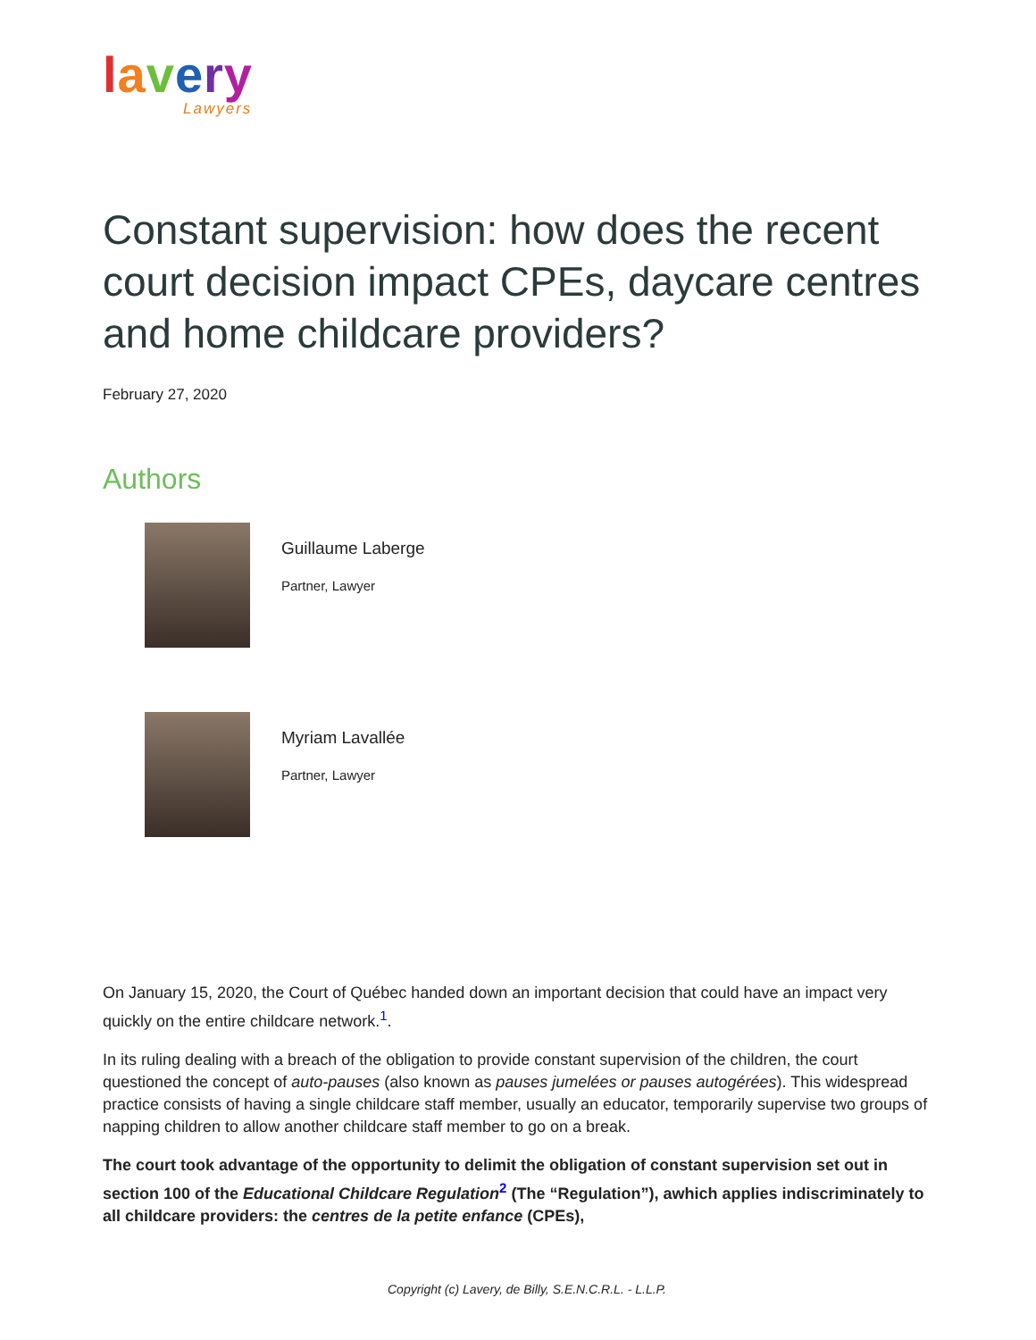lavery
Lawyers
Constant supervision: how does the recent court decision impact CPEs, daycare centres and home childcare providers?
February 27, 2020
Authors
Guillaume Laberge
Partner, Lawyer
Myriam Lavallée
Partner, Lawyer
On January 15, 2020, the Court of Québec handed down an important decision that could have an impact very quickly on the entire childcare network.<sup>1</sup>.
In its ruling dealing with a breach of the obligation to provide constant supervision of the children, the court questioned the concept of auto-pauses (also known as pauses jumelées or pauses autogérées). This widespread practice consists of having a single childcare staff member, usually an educator, temporarily supervise two groups of napping children to allow another childcare staff member to go on a break.
The court took advantage of the opportunity to delimit the obligation of constant supervision set out in section 100 of the Educational Childcare Regulation<sup>2</sup> (The “Regulation”), awhich applies indiscriminately to all childcare providers: the centres de la petite enfance (CPEs),
Copyright (c) Lavery, de Billy, S.E.N.C.R.L. - L.L.P.